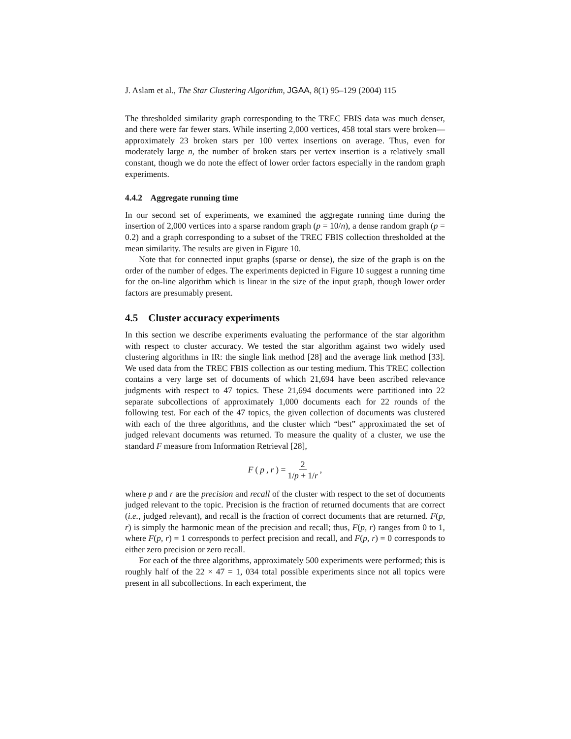J. Aslam et al., The Star Clustering Algorithm, JGAA, 8(1) 95–129 (2004) 115
The thresholded similarity graph corresponding to the TREC FBIS data was much denser, and there were far fewer stars. While inserting 2,000 vertices, 458 total stars were broken—approximately 23 broken stars per 100 vertex insertions on average. Thus, even for moderately large n, the number of broken stars per vertex insertion is a relatively small constant, though we do note the effect of lower order factors especially in the random graph experiments.
4.4.2 Aggregate running time
In our second set of experiments, we examined the aggregate running time during the insertion of 2,000 vertices into a sparse random graph (p = 10/n), a dense random graph (p = 0.2) and a graph corresponding to a subset of the TREC FBIS collection thresholded at the mean similarity. The results are given in Figure 10.
Note that for connected input graphs (sparse or dense), the size of the graph is on the order of the number of edges. The experiments depicted in Figure 10 suggest a running time for the on-line algorithm which is linear in the size of the input graph, though lower order factors are presumably present.
4.5 Cluster accuracy experiments
In this section we describe experiments evaluating the performance of the star algorithm with respect to cluster accuracy. We tested the star algorithm against two widely used clustering algorithms in IR: the single link method [28] and the average link method [33]. We used data from the TREC FBIS collection as our testing medium. This TREC collection contains a very large set of documents of which 21,694 have been ascribed relevance judgments with respect to 47 topics. These 21,694 documents were partitioned into 22 separate subcollections of approximately 1,000 documents each for 22 rounds of the following test. For each of the 47 topics, the given collection of documents was clustered with each of the three algorithms, and the cluster which “best” approximated the set of judged relevant documents was returned. To measure the quality of a cluster, we use the standard F measure from Information Retrieval [28],
F (p, r) = 2 1/p + 1/r,
where p and r are the precision and recall of the cluster with respect to the set of documents judged relevant to the topic. Precision is the fraction of returned documents that are correct (i.e., judged relevant), and recall is the fraction of correct documents that are returned. F(p, r) is simply the harmonic mean of the precision and recall; thus, F(p, r) ranges from 0 to 1, where F(p, r) = 1 corresponds to perfect precision and recall, and F(p, r) = 0 corresponds to either zero precision or zero recall.
For each of the three algorithms, approximately 500 experiments were performed; this is roughly half of the 22 × 47 = 1, 034 total possible experiments since not all topics were present in all subcollections. In each experiment, the